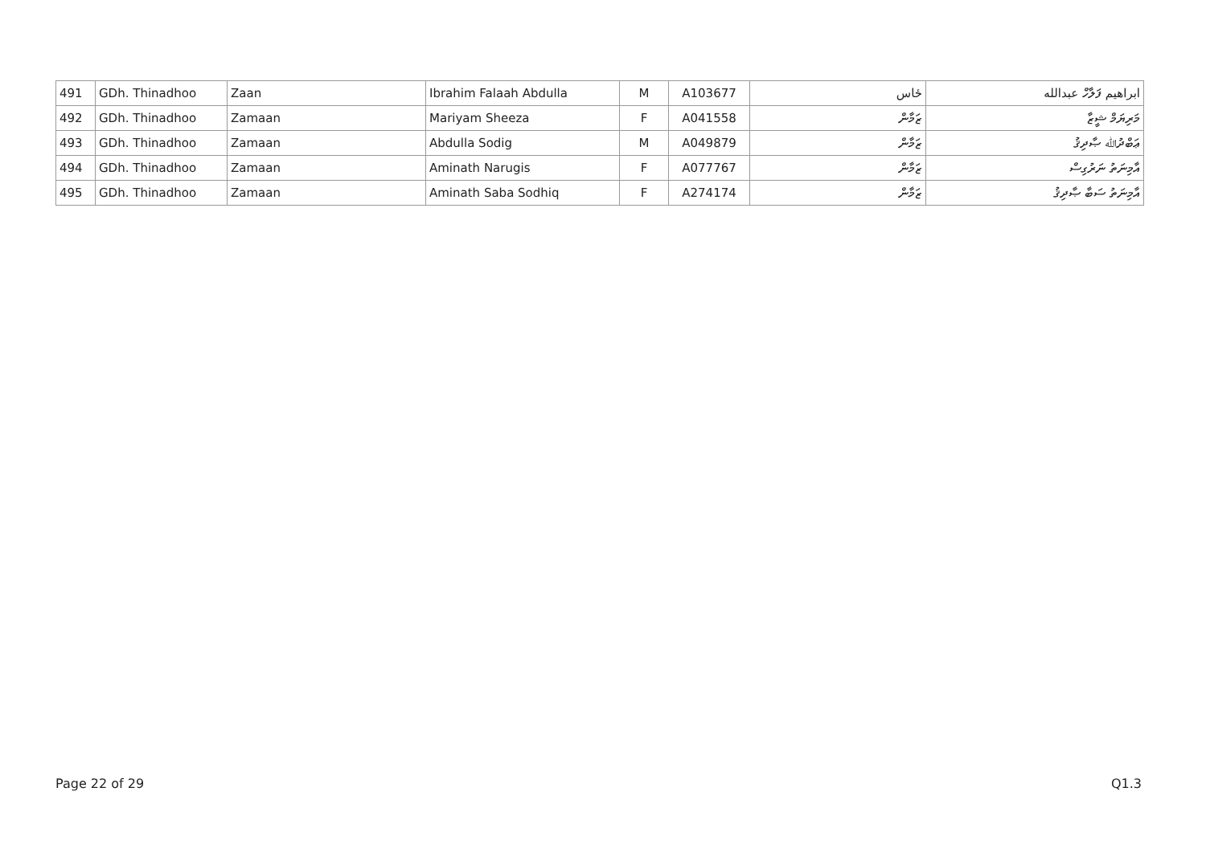| 491 | GDh. Thinadhoo | Zaan | Ibrahim Falaah Abdulla | M | A103677 | ځاس | ابراهيم ފަލާހް عبدالله |
| 492 | GDh. Thinadhoo | Zamaan | Mariyam Sheeza | F | A041558 | ޒަމާން | މަރިޔަމް ޝީޒާ |
| 493 | GDh. Thinadhoo | Zamaan | Abdulla Sodig | M | A049879 | ޒަމާން | ޢަބްދުﷲ ޞާދިޤު |
| 494 | GDh. Thinadhoo | Zamaan | Aminath Narugis | F | A077767 | ޒަމާން | އާމިނަތު ނަރުގިސް |
| 495 | GDh. Thinadhoo | Zamaan | Aminath Saba Sodhiq | F | A274174 | ޒަމާން | އާމިނަތު ސަބާ ޞާދިޤު |
Page 22 of 29 Q1.3